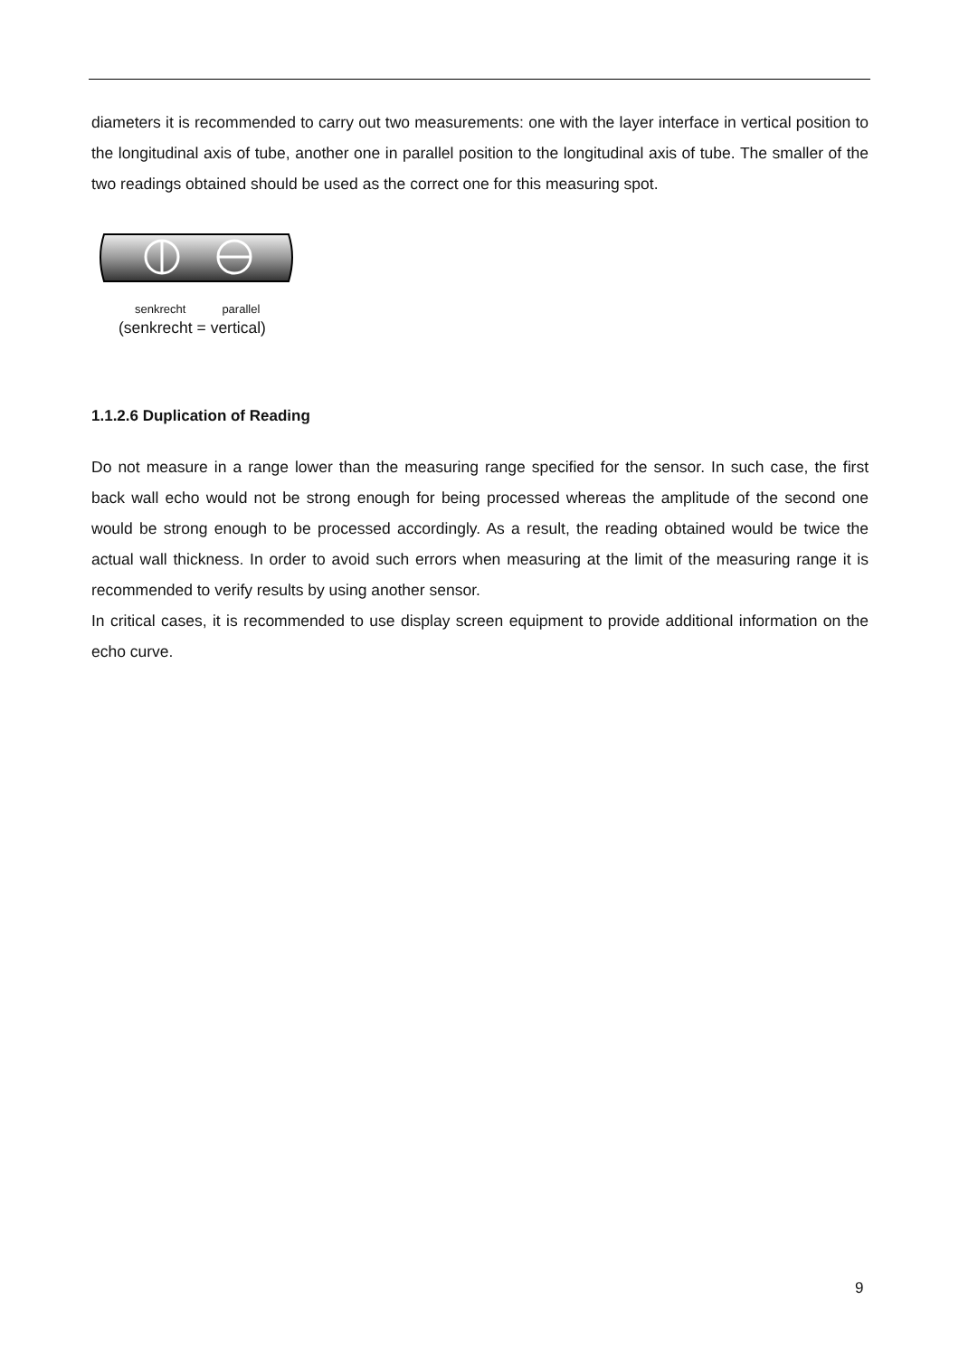diameters it is recommended to carry out two measurements: one with the layer interface in vertical position to the longitudinal axis of tube, another one in parallel position to the longitudinal axis of tube. The smaller of the two readings obtained should be used as the correct one for this measuring spot.
senkrecht parallel
(senkrecht = vertical)
1.1.2.6 Duplication of Reading
Do not measure in a range lower than the measuring range specified for the sensor. In such case, the first back wall echo would not be strong enough for being processed whereas the amplitude of the second one would be strong enough to be processed accordingly. As a result, the reading obtained would be twice the actual wall thickness. In order to avoid such errors when measuring at the limit of the measuring range it is recommended to verify results by using another sensor.
In critical cases, it is recommended to use display screen equipment to provide additional information on the echo curve.
9